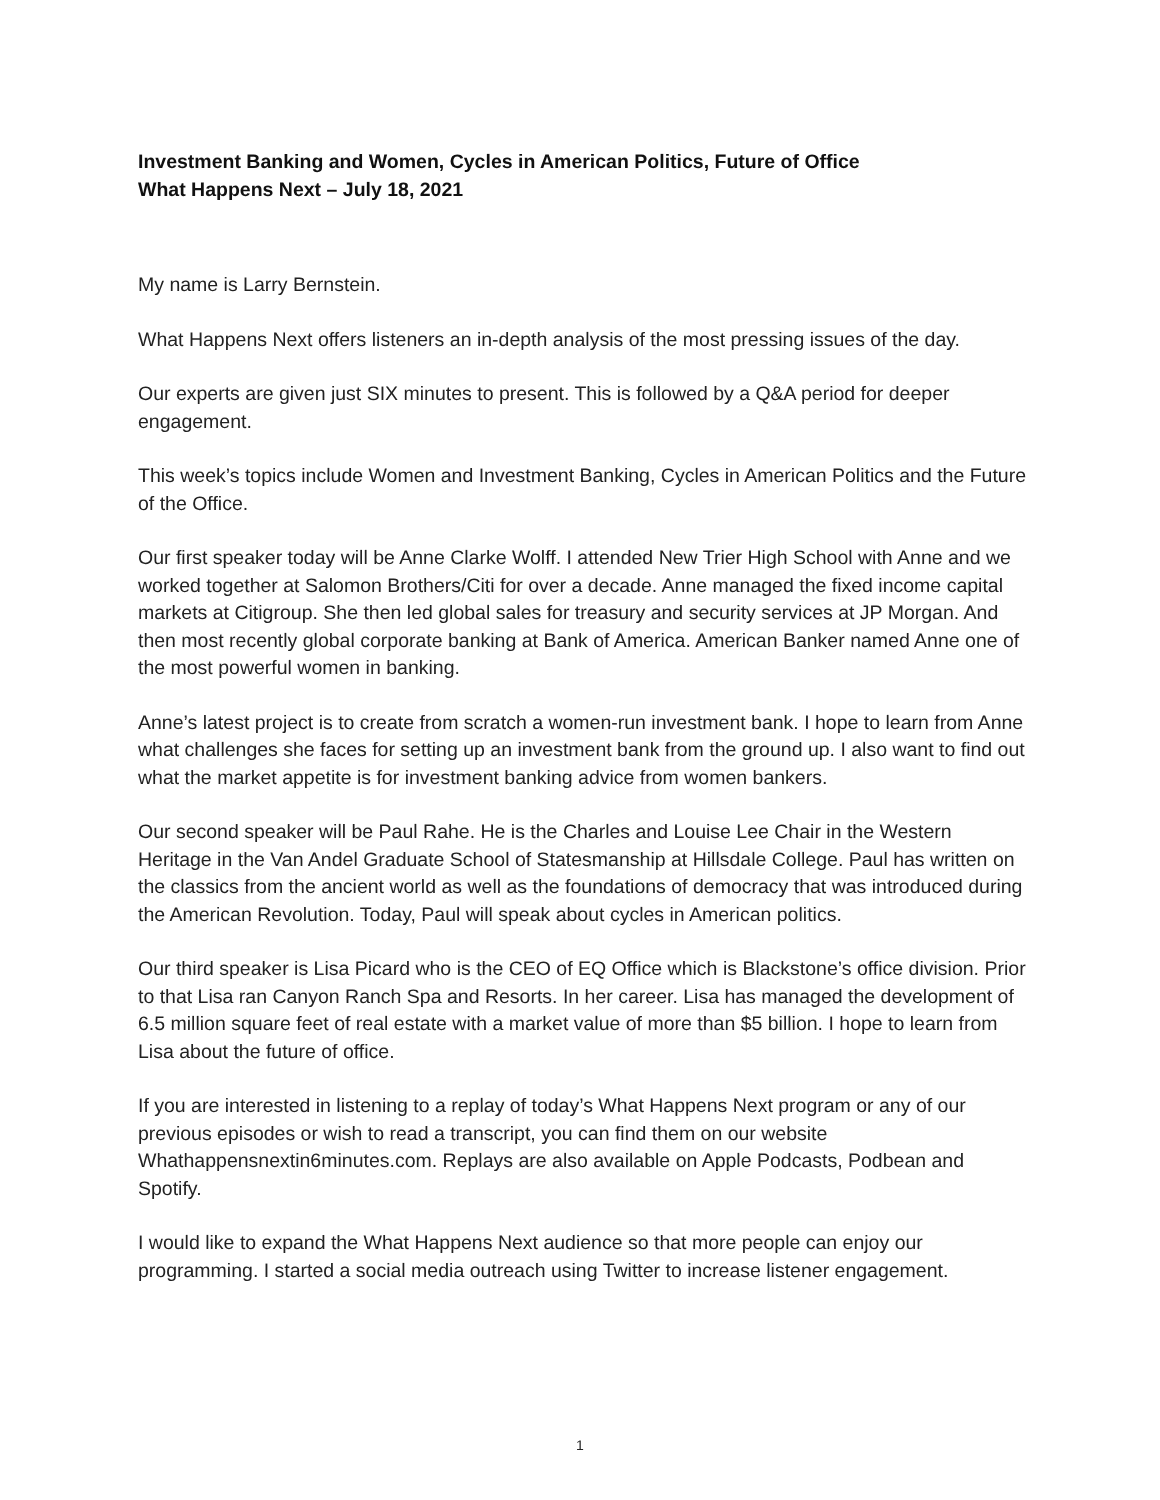Investment Banking and Women, Cycles in American Politics, Future of Office
What Happens Next – July 18, 2021
My name is Larry Bernstein.
What Happens Next offers listeners an in-depth analysis of the most pressing issues of the day.
Our experts are given just SIX minutes to present. This is followed by a Q&A period for deeper engagement.
This week’s topics include Women and Investment Banking, Cycles in American Politics and the Future of the Office.
Our first speaker today will be Anne Clarke Wolff. I attended New Trier High School with Anne and we worked together at Salomon Brothers/Citi for over a decade. Anne managed the fixed income capital markets at Citigroup. She then led global sales for treasury and security services at JP Morgan. And then most recently global corporate banking at Bank of America. American Banker named Anne one of the most powerful women in banking.
Anne’s latest project is to create from scratch a women-run investment bank. I hope to learn from Anne what challenges she faces for setting up an investment bank from the ground up. I also want to find out what the market appetite is for investment banking advice from women bankers.
Our second speaker will be Paul Rahe. He is the Charles and Louise Lee Chair in the Western Heritage in the Van Andel Graduate School of Statesmanship at Hillsdale College. Paul has written on the classics from the ancient world as well as the foundations of democracy that was introduced during the American Revolution. Today, Paul will speak about cycles in American politics.
Our third speaker is Lisa Picard who is the CEO of EQ Office which is Blackstone’s office division. Prior to that Lisa ran Canyon Ranch Spa and Resorts. In her career. Lisa has managed the development of 6.5 million square feet of real estate with a market value of more than $5 billion. I hope to learn from Lisa about the future of office.
If you are interested in listening to a replay of today’s What Happens Next program or any of our previous episodes or wish to read a transcript, you can find them on our website Whathappensnextin6minutes.com. Replays are also available on Apple Podcasts, Podbean and Spotify.
I would like to expand the What Happens Next audience so that more people can enjoy our programming. I started a social media outreach using Twitter to increase listener engagement.
1